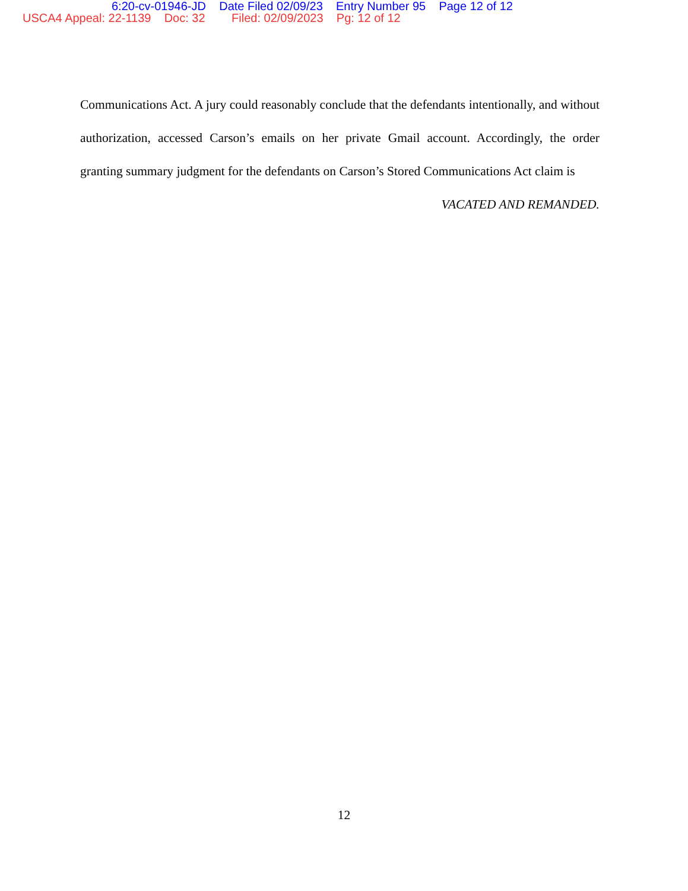6:20-cv-01946-JD Date Filed 02/09/23 Entry Number 95 Page 12 of 12
USCA4 Appeal: 22-1139 Doc: 32 Filed: 02/09/2023 Pg: 12 of 12
Communications Act. A jury could reasonably conclude that the defendants intentionally, and without authorization, accessed Carson’s emails on her private Gmail account. Accordingly, the order granting summary judgment for the defendants on Carson’s Stored Communications Act claim is
VACATED AND REMANDED.
12